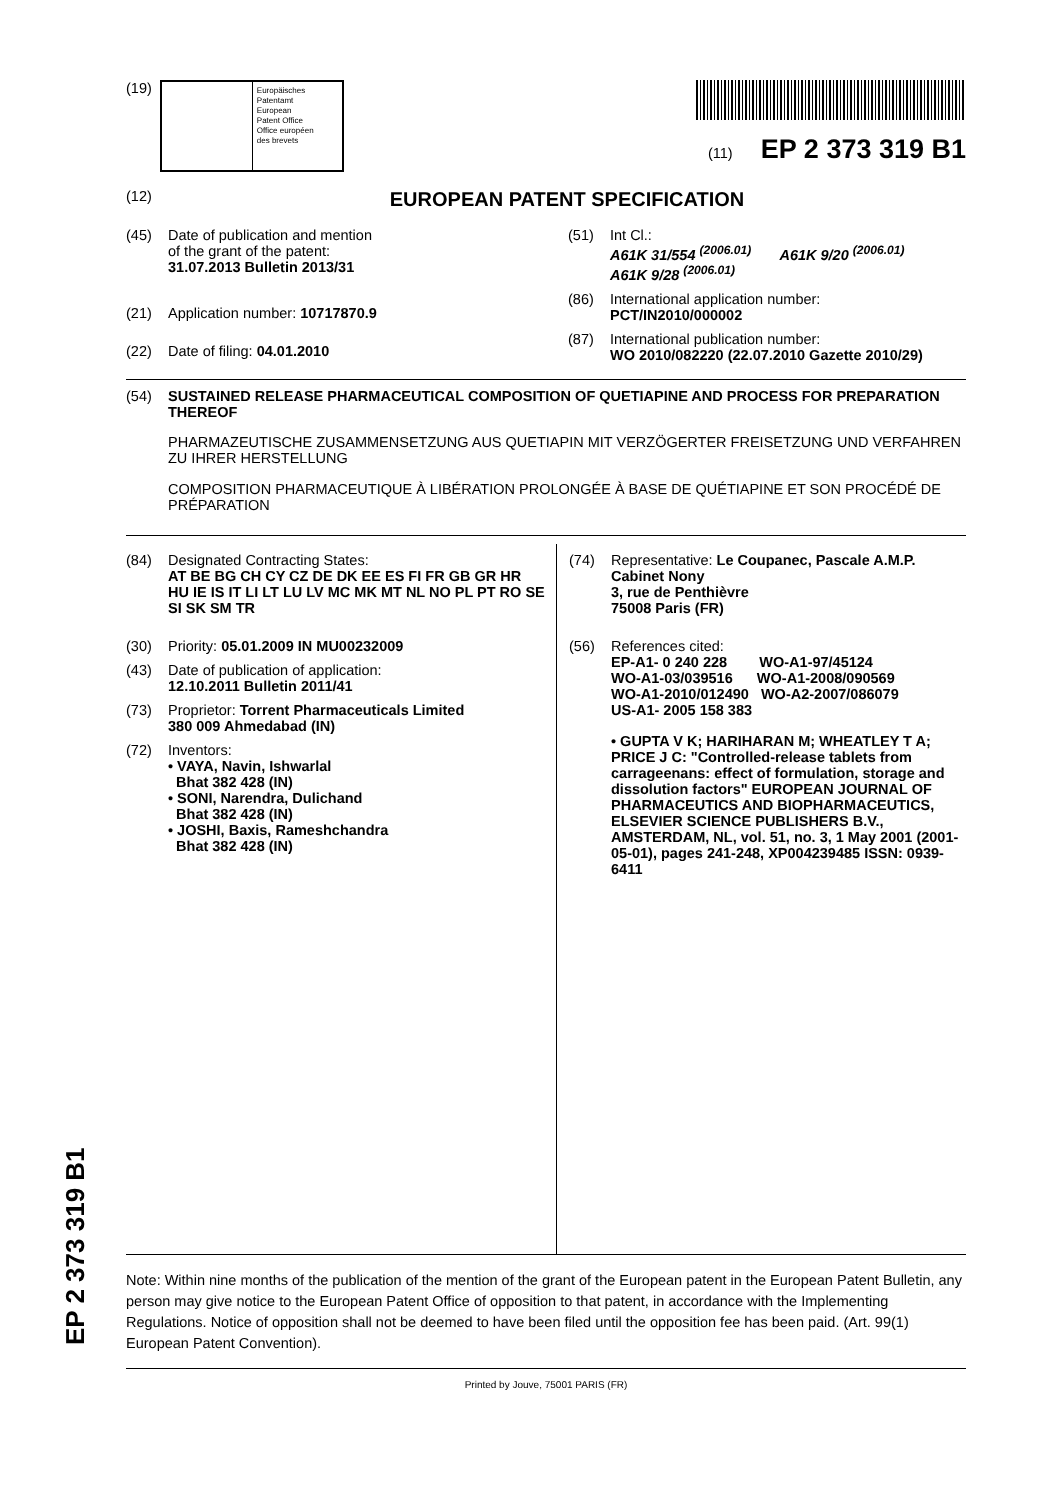(19)
Europäisches
Patentamt
European
Patent Office
Office européen
des brevets
(11) EP 2 373 319 B1
(12) EUROPEAN PATENT SPECIFICATION
(45) Date of publication and mention
of the grant of the patent:
31.07.2013 Bulletin 2013/31
(21) Application number: 10717870.9
(22) Date of filing: 04.01.2010
(51) Int Cl.:
A61K 31/554 <sup>(2006.01)</sup> A61K 9/20 <sup>(2006.01)</sup>
A61K 9/28 <sup>(2006.01)</sup>
(86) International application number:
PCT/IN2010/000002
(87) International publication number:
WO 2010/082220 (22.07.2010 Gazette 2010/29)
(54) SUSTAINED RELEASE PHARMACEUTICAL COMPOSITION OF QUETIAPINE AND PROCESS FOR PREPARATION THEREOF
PHARMAZEUTISCHE ZUSAMMENSETZUNG AUS QUETIAPIN MIT VERZÖGERTER FREISETZUNG UND VERFAHREN ZU IHRER HERSTELLUNG
COMPOSITION PHARMACEUTIQUE À LIBÉRATION PROLONGÉE À BASE DE QUÉTIAPINE ET SON PROCÉDÉ DE PRÉPARATION
(84) Designated Contracting States:
AT BE BG CH CY CZ DE DK EE ES FI FR GB GR HR HU IE IS IT LI LT LU LV MC MK MT NL NO PL PT RO SE SI SK SM TR
(30) Priority: 05.01.2009 IN MU00232009
(43) Date of publication of application:
12.10.2011 Bulletin 2011/41
(73) Proprietor: Torrent Pharmaceuticals Limited
380 009 Ahmedabad (IN)
(72) Inventors:
• VAYA, Navin, Ishwarlal
Bhat 382 428 (IN)
• SONI, Narendra, Dulichand
Bhat 382 428 (IN)
• JOSHI, Baxis, Rameshchandra
Bhat 382 428 (IN)
(74) Representative: Le Coupanec, Pascale A.M.P.
Cabinet Nony
3, rue de Penthièvre
75008 Paris (FR)
(56) References cited:
EP-A1- 0 240 228 WO-A1-97/45124
WO-A1-03/039516 WO-A1-2008/090569
WO-A1-2010/012490 WO-A2-2007/086079
US-A1- 2005 158 383
• GUPTA V K; HARIHARAN M; WHEATLEY T A; PRICE J C: "Controlled-release tablets from carrageenans: effect of formulation, storage and dissolution factors" EUROPEAN JOURNAL OF PHARMACEUTICS AND BIOPHARMACEUTICS, ELSEVIER SCIENCE PUBLISHERS B.V., AMSTERDAM, NL, vol. 51, no. 3, 1 May 2001 (2001-05-01), pages 241-248, XP004239485 ISSN: 0939-6411
Note: Within nine months of the publication of the mention of the grant of the European patent in the European Patent Bulletin, any person may give notice to the European Patent Office of opposition to that patent, in accordance with the Implementing Regulations. Notice of opposition shall not be deemed to have been filed until the opposition fee has been paid. (Art. 99(1) European Patent Convention).
Printed by Jouve, 75001 PARIS (FR)
EP 2 373 319 B1